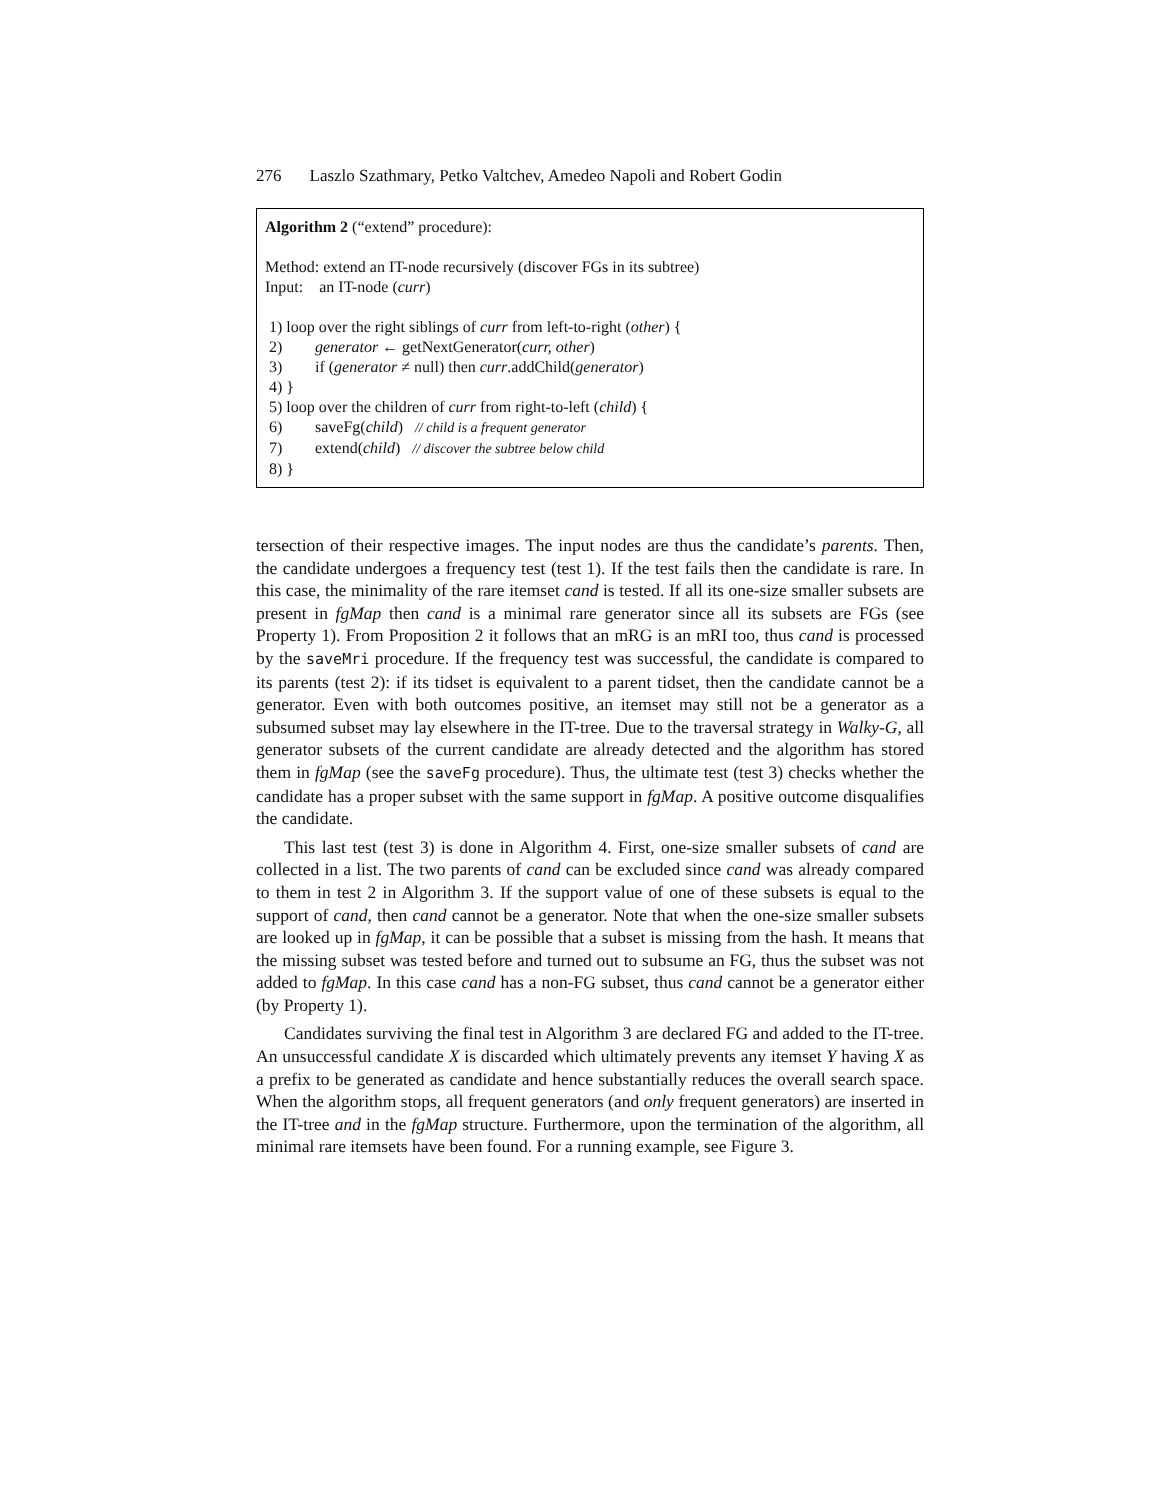276 Laszlo Szathmary, Petko Valtchev, Amedeo Napoli and Robert Godin
Algorithm 2 (“extend” procedure):
Method: extend an IT-node recursively (discover FGs in its subtree)
Input: an IT-node (curr)
1) loop over the right siblings of curr from left-to-right (other) {
2) generator ← getNextGenerator(curr, other)
3) if (generator ≠ null) then curr.addChild(generator)
4) }
5) loop over the children of curr from right-to-left (child) {
6) saveFg(child) // child is a frequent generator
7) extend(child) // discover the subtree below child
8) }
tersection of their respective images. The input nodes are thus the candidate’s parents. Then, the candidate undergoes a frequency test (test 1). If the test fails then the candidate is rare. In this case, the minimality of the rare itemset cand is tested. If all its one-size smaller subsets are present in fgMap then cand is a minimal rare generator since all its subsets are FGs (see Property 1). From Proposition 2 it follows that an mRG is an mRI too, thus cand is processed by the saveMri procedure. If the frequency test was successful, the candidate is compared to its parents (test 2): if its tidset is equivalent to a parent tidset, then the candidate cannot be a generator. Even with both outcomes positive, an itemset may still not be a generator as a subsumed subset may lay elsewhere in the IT-tree. Due to the traversal strategy in Walky-G, all generator subsets of the current candidate are already detected and the algorithm has stored them in fgMap (see the saveFg procedure). Thus, the ultimate test (test 3) checks whether the candidate has a proper subset with the same support in fgMap. A positive outcome disqualifies the candidate.
This last test (test 3) is done in Algorithm 4. First, one-size smaller subsets of cand are collected in a list. The two parents of cand can be excluded since cand was already compared to them in test 2 in Algorithm 3. If the support value of one of these subsets is equal to the support of cand, then cand cannot be a generator. Note that when the one-size smaller subsets are looked up in fgMap, it can be possible that a subset is missing from the hash. It means that the missing subset was tested before and turned out to subsume an FG, thus the subset was not added to fgMap. In this case cand has a non-FG subset, thus cand cannot be a generator either (by Property 1).
Candidates surviving the final test in Algorithm 3 are declared FG and added to the IT-tree. An unsuccessful candidate X is discarded which ultimately prevents any itemset Y having X as a prefix to be generated as candidate and hence substantially reduces the overall search space. When the algorithm stops, all frequent generators (and only frequent generators) are inserted in the IT-tree and in the fgMap structure. Furthermore, upon the termination of the algorithm, all minimal rare itemsets have been found. For a running example, see Figure 3.